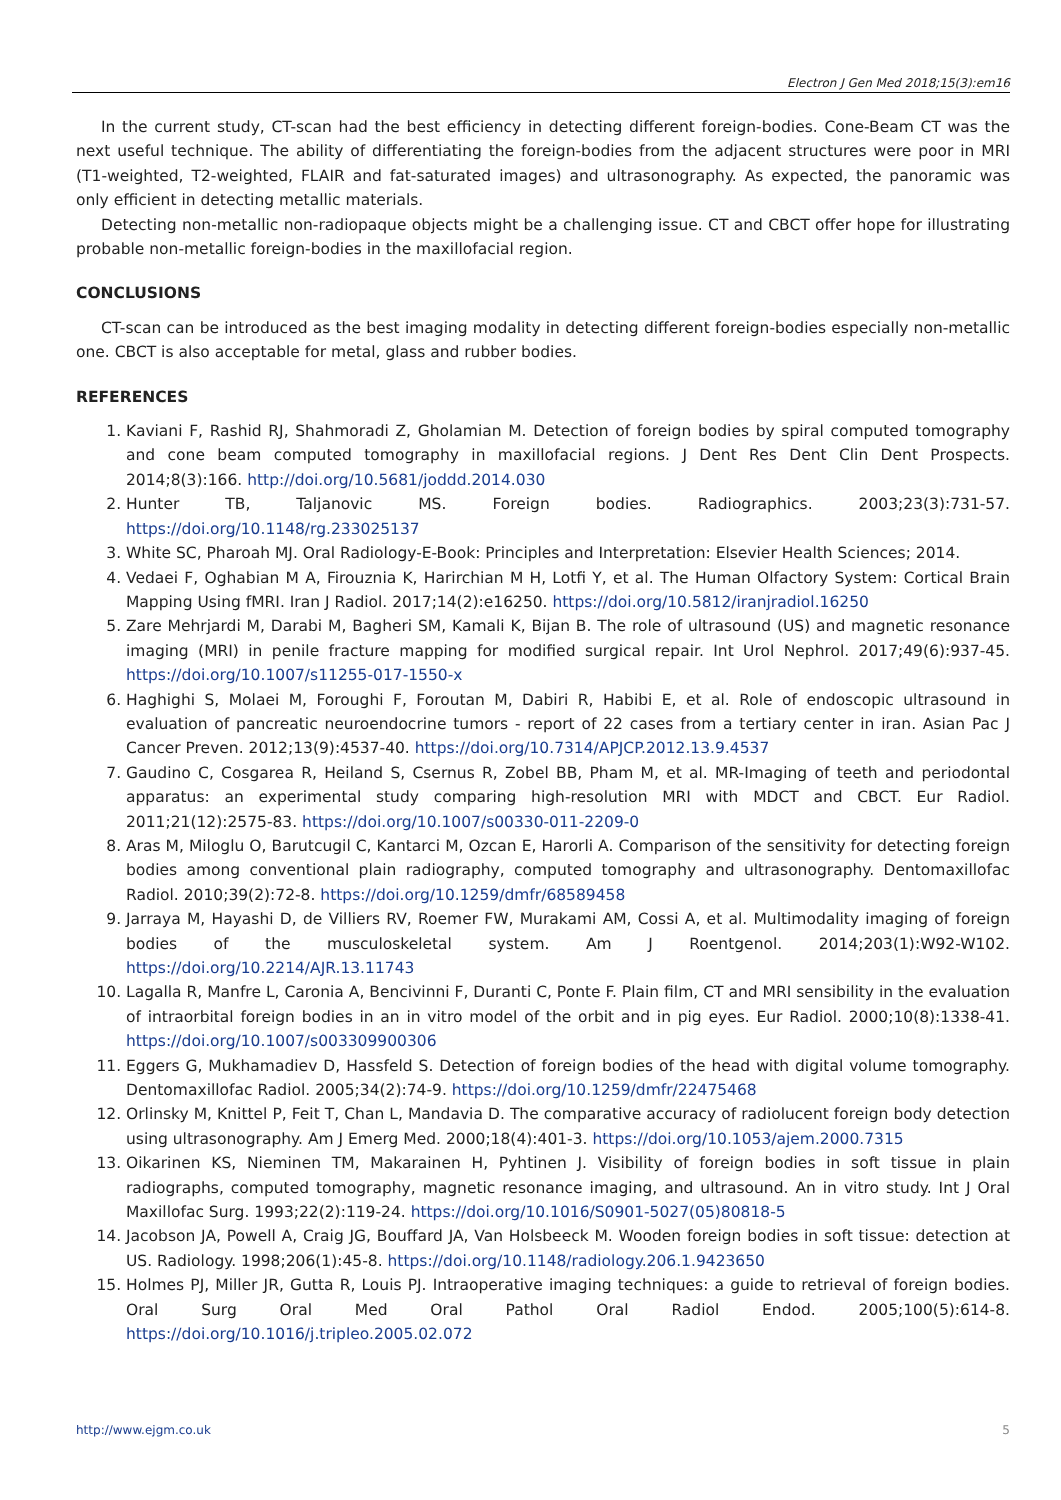Electron J Gen Med 2018;15(3):em16
In the current study, CT-scan had the best efficiency in detecting different foreign-bodies. Cone-Beam CT was the next useful technique. The ability of differentiating the foreign-bodies from the adjacent structures were poor in MRI (T1-weighted, T2-weighted, FLAIR and fat-saturated images) and ultrasonography. As expected, the panoramic was only efficient in detecting metallic materials.
Detecting non-metallic non-radiopaque objects might be a challenging issue. CT and CBCT offer hope for illustrating probable non-metallic foreign-bodies in the maxillofacial region.
CONCLUSIONS
CT-scan can be introduced as the best imaging modality in detecting different foreign-bodies especially non-metallic one. CBCT is also acceptable for metal, glass and rubber bodies.
REFERENCES
1. Kaviani F, Rashid RJ, Shahmoradi Z, Gholamian M. Detection of foreign bodies by spiral computed tomography and cone beam computed tomography in maxillofacial regions. J Dent Res Dent Clin Dent Prospects. 2014;8(3):166. http://doi.org/10.5681/joddd.2014.030
2. Hunter TB, Taljanovic MS. Foreign bodies. Radiographics. 2003;23(3):731-57. https://doi.org/10.1148/rg.233025137
3. White SC, Pharoah MJ. Oral Radiology-E-Book: Principles and Interpretation: Elsevier Health Sciences; 2014.
4. Vedaei F, Oghabian M A, Firouznia K, Harirchian M H, Lotfi Y, et al. The Human Olfactory System: Cortical Brain Mapping Using fMRI. Iran J Radiol. 2017;14(2):e16250. https://doi.org/10.5812/iranjradiol.16250
5. Zare Mehrjardi M, Darabi M, Bagheri SM, Kamali K, Bijan B. The role of ultrasound (US) and magnetic resonance imaging (MRI) in penile fracture mapping for modified surgical repair. Int Urol Nephrol. 2017;49(6):937-45. https://doi.org/10.1007/s11255-017-1550-x
6. Haghighi S, Molaei M, Foroughi F, Foroutan M, Dabiri R, Habibi E, et al. Role of endoscopic ultrasound in evaluation of pancreatic neuroendocrine tumors - report of 22 cases from a tertiary center in iran. Asian Pac J Cancer Preven. 2012;13(9):4537-40. https://doi.org/10.7314/APJCP.2012.13.9.4537
7. Gaudino C, Cosgarea R, Heiland S, Csernus R, Zobel BB, Pham M, et al. MR-Imaging of teeth and periodontal apparatus: an experimental study comparing high-resolution MRI with MDCT and CBCT. Eur Radiol. 2011;21(12):2575-83. https://doi.org/10.1007/s00330-011-2209-0
8. Aras M, Miloglu O, Barutcugil C, Kantarci M, Ozcan E, Harorli A. Comparison of the sensitivity for detecting foreign bodies among conventional plain radiography, computed tomography and ultrasonography. Dentomaxillofac Radiol. 2010;39(2):72-8. https://doi.org/10.1259/dmfr/68589458
9. Jarraya M, Hayashi D, de Villiers RV, Roemer FW, Murakami AM, Cossi A, et al. Multimodality imaging of foreign bodies of the musculoskeletal system. Am J Roentgenol. 2014;203(1):W92-W102. https://doi.org/10.2214/AJR.13.11743
10. Lagalla R, Manfre L, Caronia A, Bencivinni F, Duranti C, Ponte F. Plain film, CT and MRI sensibility in the evaluation of intraorbital foreign bodies in an in vitro model of the orbit and in pig eyes. Eur Radiol. 2000;10(8):1338-41. https://doi.org/10.1007/s003309900306
11. Eggers G, Mukhamadiev D, Hassfeld S. Detection of foreign bodies of the head with digital volume tomography. Dentomaxillofac Radiol. 2005;34(2):74-9. https://doi.org/10.1259/dmfr/22475468
12. Orlinsky M, Knittel P, Feit T, Chan L, Mandavia D. The comparative accuracy of radiolucent foreign body detection using ultrasonography. Am J Emerg Med. 2000;18(4):401-3. https://doi.org/10.1053/ajem.2000.7315
13. Oikarinen KS, Nieminen TM, Makarainen H, Pyhtinen J. Visibility of foreign bodies in soft tissue in plain radiographs, computed tomography, magnetic resonance imaging, and ultrasound. An in vitro study. Int J Oral Maxillofac Surg. 1993;22(2):119-24. https://doi.org/10.1016/S0901-5027(05)80818-5
14. Jacobson JA, Powell A, Craig JG, Bouffard JA, Van Holsbeeck M. Wooden foreign bodies in soft tissue: detection at US. Radiology. 1998;206(1):45-8. https://doi.org/10.1148/radiology.206.1.9423650
15. Holmes PJ, Miller JR, Gutta R, Louis PJ. Intraoperative imaging techniques: a guide to retrieval of foreign bodies. Oral Surg Oral Med Oral Pathol Oral Radiol Endod. 2005;100(5):614-8. https://doi.org/10.1016/j.tripleo.2005.02.072
http://www.ejgm.co.uk 5